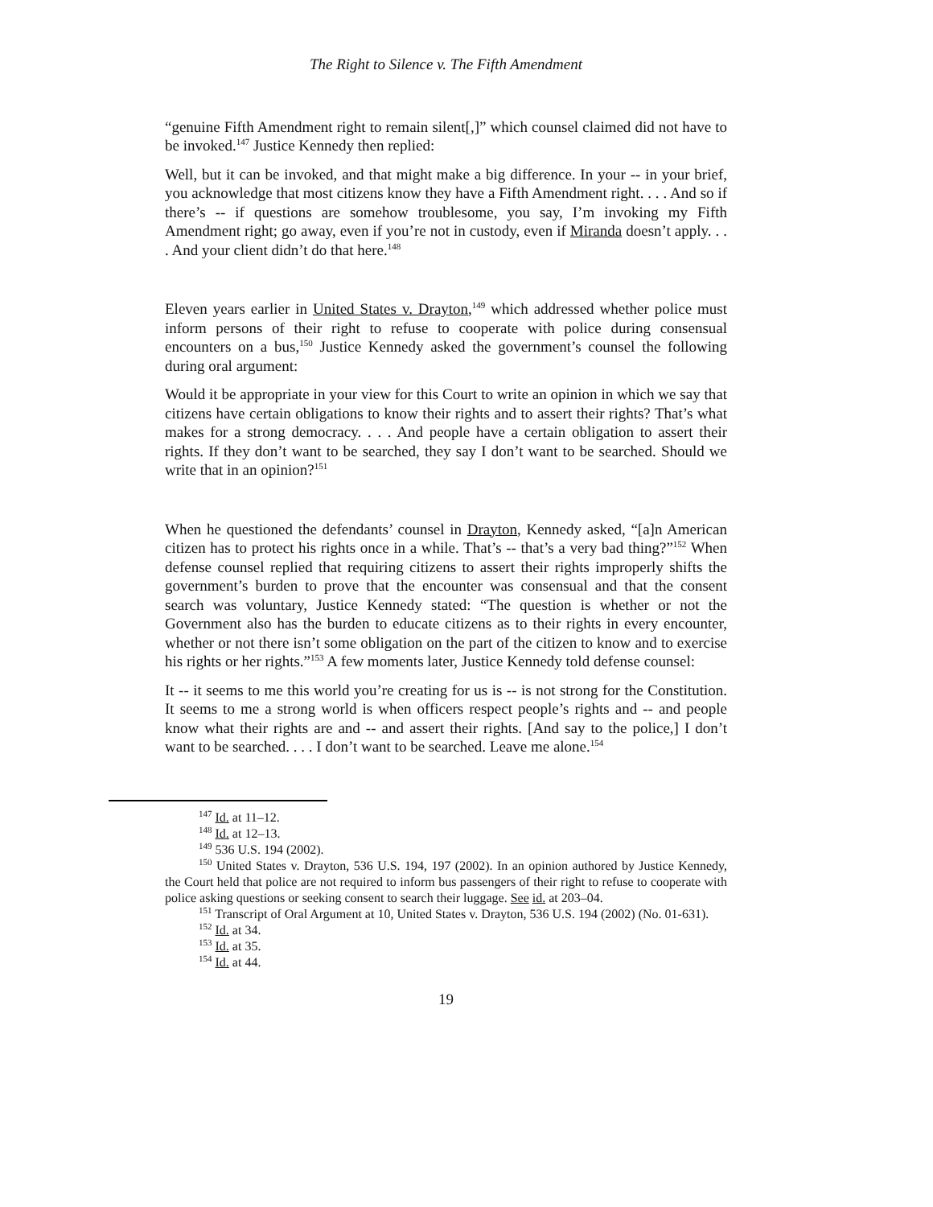The Right to Silence v. The Fifth Amendment
“genuine Fifth Amendment right to remain silent[,]” which counsel claimed did not have to be invoked.<sup>147</sup> Justice Kennedy then replied:
Well, but it can be invoked, and that might make a big difference. In your -- in your brief, you acknowledge that most citizens know they have a Fifth Amendment right. . . . And so if there’s -- if questions are somehow troublesome, you say, I’m invoking my Fifth Amendment right; go away, even if you’re not in custody, even if Miranda doesn’t apply. . . . And your client didn’t do that here.<sup>148</sup>
Eleven years earlier in United States v. Drayton,<sup>149</sup> which addressed whether police must inform persons of their right to refuse to cooperate with police during consensual encounters on a bus,<sup>150</sup> Justice Kennedy asked the government’s counsel the following during oral argument:
Would it be appropriate in your view for this Court to write an opinion in which we say that citizens have certain obligations to know their rights and to assert their rights? That’s what makes for a strong democracy. . . . And people have a certain obligation to assert their rights. If they don’t want to be searched, they say I don’t want to be searched. Should we write that in an opinion?<sup>151</sup>
When he questioned the defendants’ counsel in Drayton, Kennedy asked, “[a]n American citizen has to protect his rights once in a while. That’s -- that’s a very bad thing?”<sup>152</sup> When defense counsel replied that requiring citizens to assert their rights improperly shifts the government’s burden to prove that the encounter was consensual and that the consent search was voluntary, Justice Kennedy stated: “The question is whether or not the Government also has the burden to educate citizens as to their rights in every encounter, whether or not there isn’t some obligation on the part of the citizen to know and to exercise his rights or her rights.”<sup>153</sup> A few moments later, Justice Kennedy told defense counsel:
It -- it seems to me this world you’re creating for us is -- is not strong for the Constitution. It seems to me a strong world is when officers respect people’s rights and -- and people know what their rights are and -- and assert their rights. [And say to the police,] I don’t want to be searched. . . . I don’t want to be searched. Leave me alone.<sup>154</sup>
<sup>147</sup> Id. at 11–12.
<sup>148</sup> Id. at 12–13.
<sup>149</sup> 536 U.S. 194 (2002).
<sup>150</sup> United States v. Drayton, 536 U.S. 194, 197 (2002). In an opinion authored by Justice Kennedy, the Court held that police are not required to inform bus passengers of their right to refuse to cooperate with police asking questions or seeking consent to search their luggage. See id. at 203–04.
<sup>151</sup> Transcript of Oral Argument at 10, United States v. Drayton, 536 U.S. 194 (2002) (No. 01-631).
<sup>152</sup> Id. at 34.
<sup>153</sup> Id. at 35.
<sup>154</sup> Id. at 44.
19